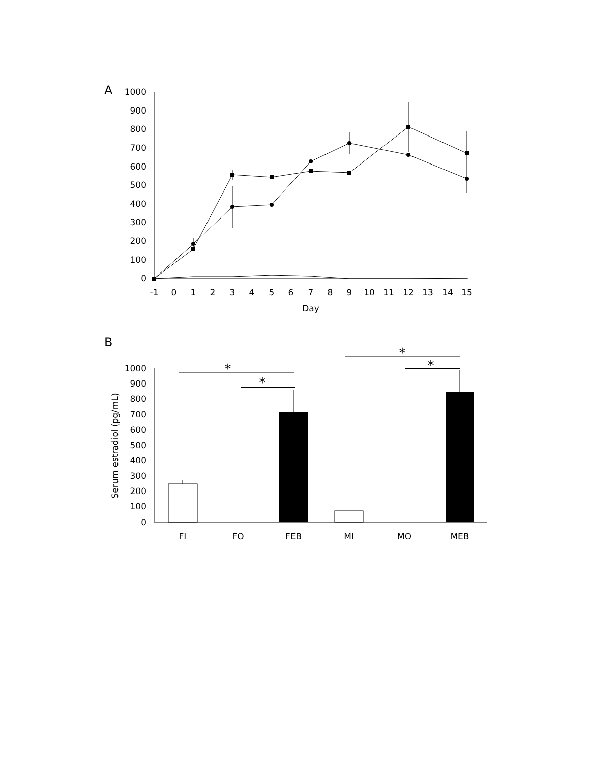A
1000
900
800
700
600
500
400
300
200
100
0
-1
0
1
2
3
4
5
6
7
8
9
10
11
12
13
14
15
Day
B
Serum estradiol (pg/mL)
1000
900
800
700
600
500
400
300
200
100
0
*
*
*
*
FI
FO
FEB
MI
MO
MEB